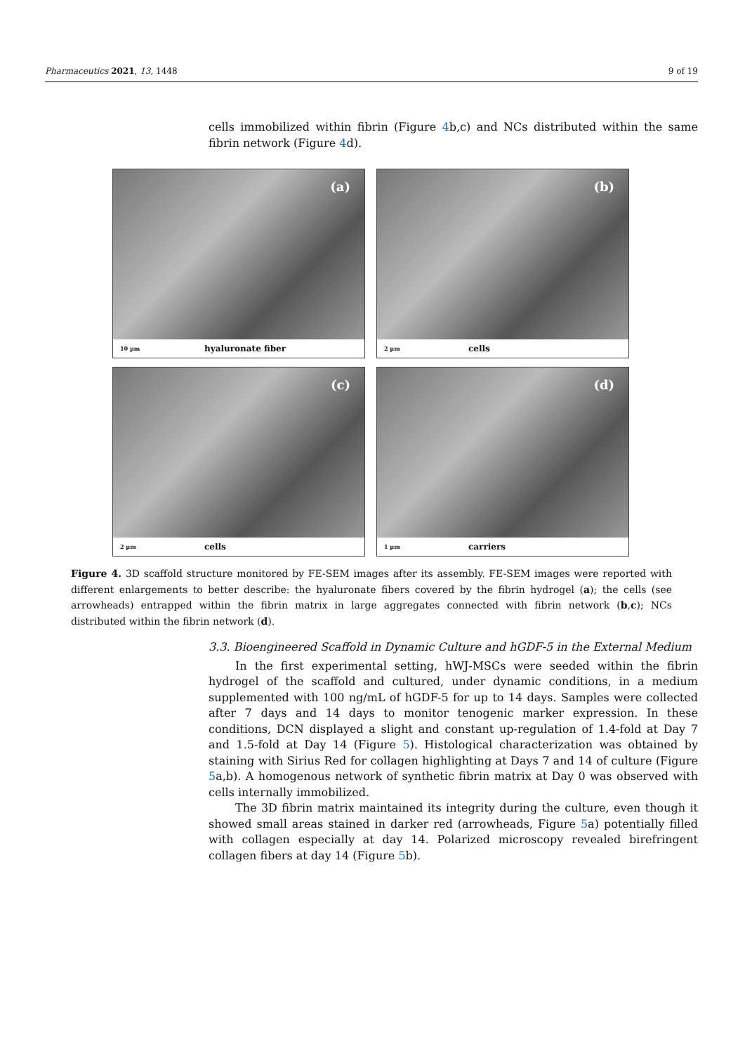Pharmaceutics 2021, 13, 1448 9 of 19
cells immobilized within fibrin (Figure 4b,c) and NCs distributed within the same fibrin network (Figure 4d).
(a)
10 µm hyaluronate fiber
(b)
2 µm cells
(c)
2 µm cells
(d)
1 µm carriers
Figure 4. 3D scaffold structure monitored by FE-SEM images after its assembly. FE-SEM images were reported with different enlargements to better describe: the hyaluronate fibers covered by the fibrin hydrogel (a); the cells (see arrowheads) entrapped within the fibrin matrix in large aggregates connected with fibrin network (b,c); NCs distributed within the fibrin network (d).
3.3. Bioengineered Scaffold in Dynamic Culture and hGDF-5 in the External Medium
In the first experimental setting, hWJ-MSCs were seeded within the fibrin hydrogel of the scaffold and cultured, under dynamic conditions, in a medium supplemented with 100 ng/mL of hGDF-5 for up to 14 days. Samples were collected after 7 days and 14 days to monitor tenogenic marker expression. In these conditions, DCN displayed a slight and constant up-regulation of 1.4-fold at Day 7 and 1.5-fold at Day 14 (Figure 5). Histological characterization was obtained by staining with Sirius Red for collagen highlighting at Days 7 and 14 of culture (Figure 5a,b). A homogenous network of synthetic fibrin matrix at Day 0 was observed with cells internally immobilized.
The 3D fibrin matrix maintained its integrity during the culture, even though it showed small areas stained in darker red (arrowheads, Figure 5a) potentially filled with collagen especially at day 14. Polarized microscopy revealed birefringent collagen fibers at day 14 (Figure 5b).